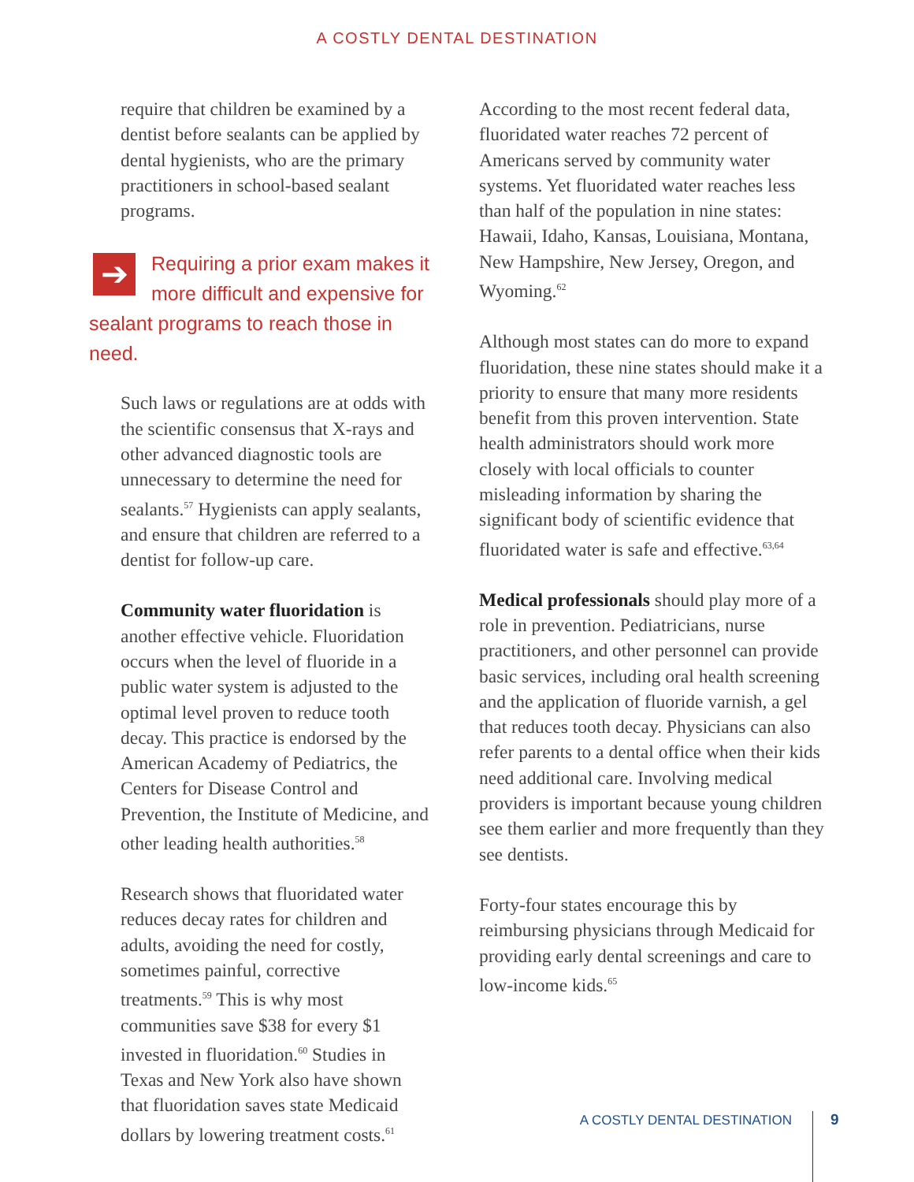A COSTLY DENTAL DESTINATION
require that children be examined by a dentist before sealants can be applied by dental hygienists, who are the primary practitioners in school-based sealant programs.
➔ Requiring a prior exam makes it more difficult and expensive for sealant programs to reach those in need.
Such laws or regulations are at odds with the scientific consensus that X-rays and other advanced diagnostic tools are unnecessary to determine the need for sealants.<sup>57</sup> Hygienists can apply sealants, and ensure that children are referred to a dentist for follow-up care.
Community water fluoridation is another effective vehicle. Fluoridation occurs when the level of fluoride in a public water system is adjusted to the optimal level proven to reduce tooth decay. This practice is endorsed by the American Academy of Pediatrics, the Centers for Disease Control and Prevention, the Institute of Medicine, and other leading health authorities.<sup>58</sup>
Research shows that fluoridated water reduces decay rates for children and adults, avoiding the need for costly, sometimes painful, corrective treatments.<sup>59</sup> This is why most communities save $38 for every $1 invested in fluoridation.<sup>60</sup> Studies in Texas and New York also have shown that fluoridation saves state Medicaid dollars by lowering treatment costs.<sup>61</sup>
According to the most recent federal data, fluoridated water reaches 72 percent of Americans served by community water systems. Yet fluoridated water reaches less than half of the population in nine states: Hawaii, Idaho, Kansas, Louisiana, Montana, New Hampshire, New Jersey, Oregon, and Wyoming.<sup>62</sup>
Although most states can do more to expand fluoridation, these nine states should make it a priority to ensure that many more residents benefit from this proven intervention. State health administrators should work more closely with local officials to counter misleading information by sharing the significant body of scientific evidence that fluoridated water is safe and effective.<sup>63,64</sup>
Medical professionals should play more of a role in prevention. Pediatricians, nurse practitioners, and other personnel can provide basic services, including oral health screening and the application of fluoride varnish, a gel that reduces tooth decay. Physicians can also refer parents to a dental office when their kids need additional care. Involving medical providers is important because young children see them earlier and more frequently than they see dentists.
Forty-four states encourage this by reimbursing physicians through Medicaid for providing early dental screenings and care to low-income kids.<sup>65</sup>
A COSTLY DENTAL DESTINATION 9